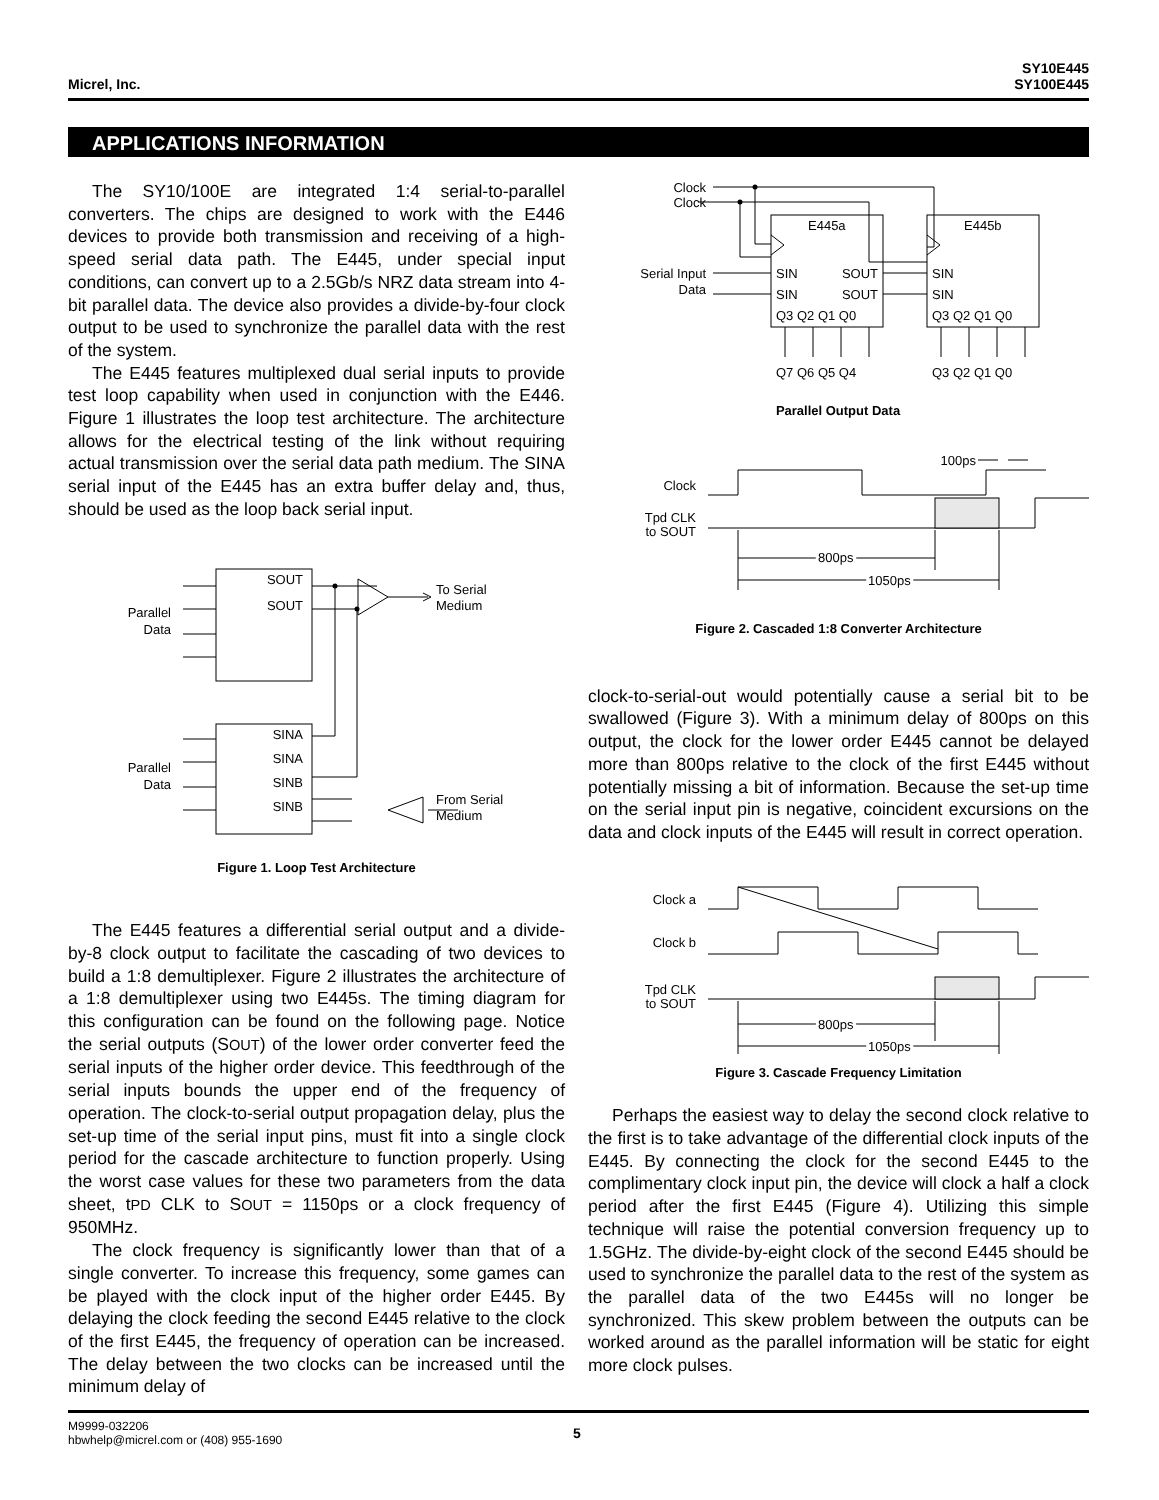Micrel, Inc.
SY10E445
SY100E445
APPLICATIONS INFORMATION
The SY10/100E are integrated 1:4 serial-to-parallel converters. The chips are designed to work with the E446 devices to provide both transmission and receiving of a high-speed serial data path. The E445, under special input conditions, can convert up to a 2.5Gb/s NRZ data stream into 4-bit parallel data. The device also provides a divide-by-four clock output to be used to synchronize the parallel data with the rest of the system.
The E445 features multiplexed dual serial inputs to provide test loop capability when used in conjunction with the E446. Figure 1 illustrates the loop test architecture. The architecture allows for the electrical testing of the link without requiring actual transmission over the serial data path medium. The SINA serial input of the E445 has an extra buffer delay and, thus, should be used as the loop back serial input.
SOUT
SOUT
SINA
SINA
SINB
SINB
Parallel
Data
Parallel
Data
To Serial
Medium
From Serial
Medium
Figure 1. Loop Test Architecture
The E445 features a differential serial output and a divide-by-8 clock output to facilitate the cascading of two devices to build a 1:8 demultiplexer. Figure 2 illustrates the architecture of a 1:8 demultiplexer using two E445s. The timing diagram for this configuration can be found on the following page. Notice the serial outputs (SOUT) of the lower order converter feed the serial inputs of the higher order device. This feedthrough of the serial inputs bounds the upper end of the frequency of operation. The clock-to-serial output propagation delay, plus the set-up time of the serial input pins, must fit into a single clock period for the cascade architecture to function properly. Using the worst case values for these two parameters from the data sheet, tPD CLK to SOUT = 1150ps or a clock frequency of 950MHz.
The clock frequency is significantly lower than that of a single converter. To increase this frequency, some games can be played with the clock input of the higher order E445. By delaying the clock feeding the second E445 relative to the clock of the first E445, the frequency of operation can be increased. The delay between the two clocks can be increased until the minimum delay of
Clock
Clock
Serial Input
Data
E445a
E445b
SIN
SIN
SOUT
SOUT
SIN
SIN
Q3 Q2 Q1 Q0
Q3 Q2 Q1 Q0
Q7 Q6 Q5 Q4
Q3 Q2 Q1 Q0
Parallel Output Data
100ps
Clock
Tpd CLK
to SOUT
800ps
1050ps
Figure 2. Cascaded 1:8 Converter Architecture
clock-to-serial-out would potentially cause a serial bit to be swallowed (Figure 3). With a minimum delay of 800ps on this output, the clock for the lower order E445 cannot be delayed more than 800ps relative to the clock of the first E445 without potentially missing a bit of information. Because the set-up time on the serial input pin is negative, coincident excursions on the data and clock inputs of the E445 will result in correct operation.
Clock a
Clock b
Tpd CLK
to SOUT
800ps
1050ps
Figure 3. Cascade Frequency Limitation
Perhaps the easiest way to delay the second clock relative to the first is to take advantage of the differential clock inputs of the E445. By connecting the clock for the second E445 to the complimentary clock input pin, the device will clock a half a clock period after the first E445 (Figure 4). Utilizing this simple technique will raise the potential conversion frequency up to 1.5GHz. The divide-by-eight clock of the second E445 should be used to synchronize the parallel data to the rest of the system as the parallel data of the two E445s will no longer be synchronized. This skew problem between the outputs can be worked around as the parallel information will be static for eight more clock pulses.
M9999-032206
hbwhelp@micrel.com or (408) 955-1690
5